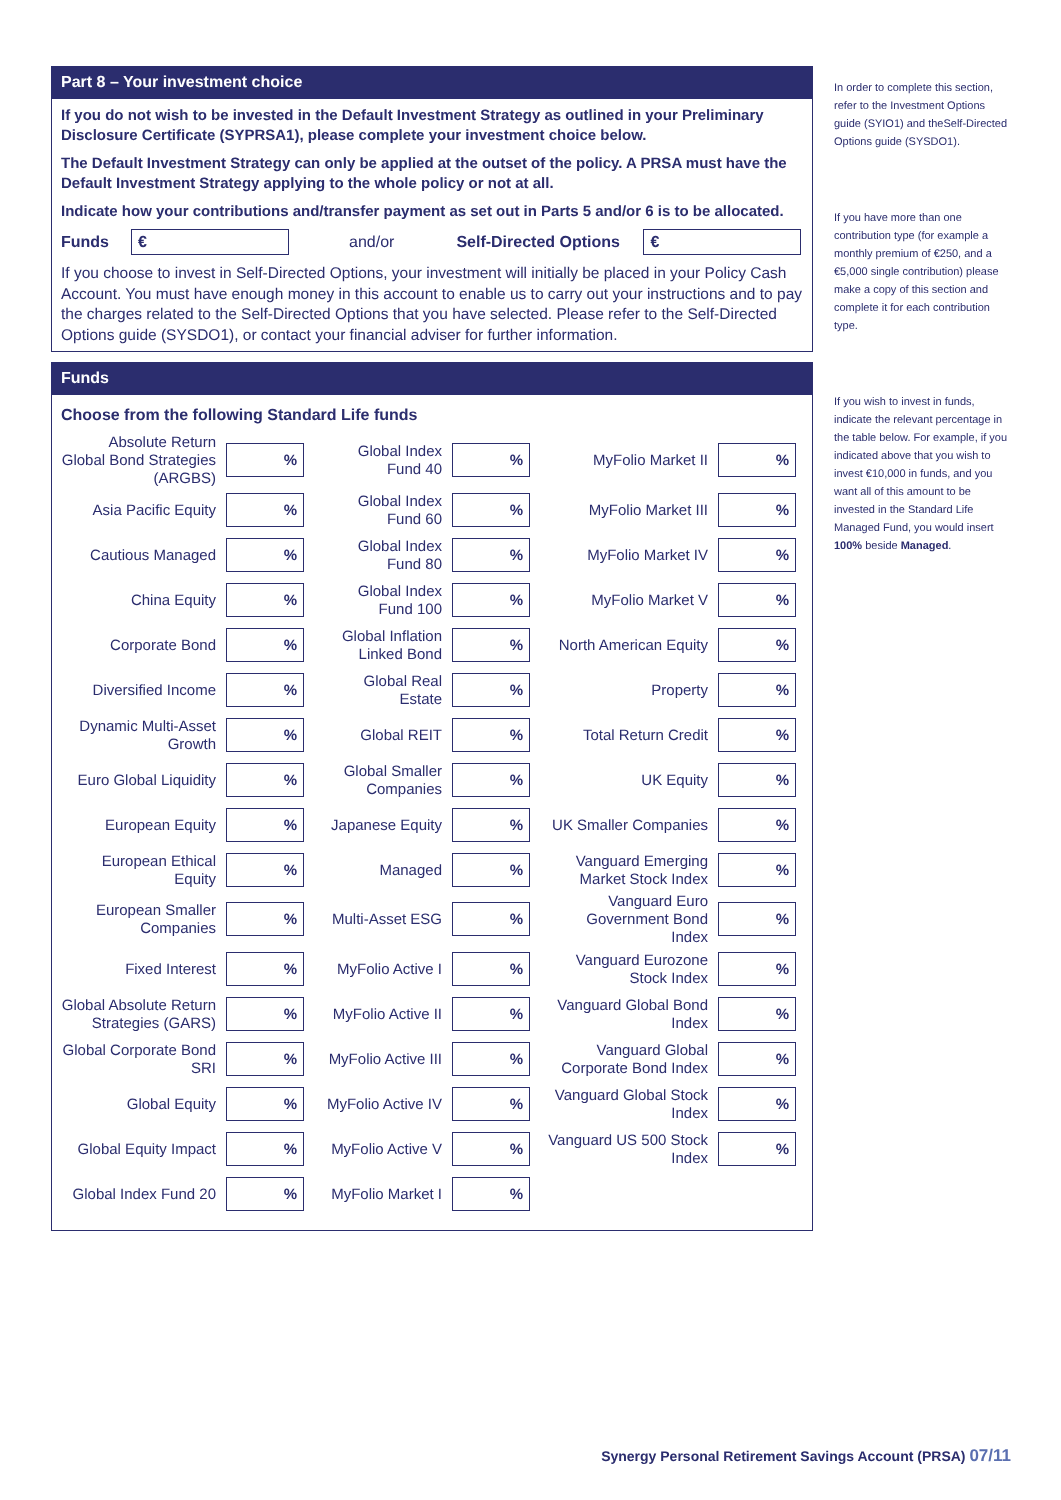Part 8 – Your investment choice
If you do not wish to be invested in the Default Investment Strategy as outlined in your Preliminary Disclosure Certificate (SYPRSA1), please complete your investment choice below.
The Default Investment Strategy can only be applied at the outset of the policy. A PRSA must have the Default Investment Strategy applying to the whole policy or not at all.
Indicate how your contributions and/transfer payment as set out in Parts 5 and/or 6 is to be allocated.
Funds
€
and/or Self-Directed Options
€
If you choose to invest in Self-Directed Options, your investment will initially be placed in your Policy Cash Account. You must have enough money in this account to enable us to carry out your instructions and to pay the charges related to the Self-Directed Options that you have selected. Please refer to the Self-Directed Options guide (SYSDO1), or contact your financial adviser for further information.
Funds
Choose from the following Standard Life funds
| Absolute Return Global Bond Strategies (ARGBS) | % | | Global Index Fund 40 | % | | MyFolio Market II | % |
| Asia Pacific Equity | % | | Global Index Fund 60 | % | | MyFolio Market III | % |
| Cautious Managed | % | | Global Index Fund 80 | % | | MyFolio Market IV | % |
| China Equity | % | | Global Index Fund 100 | % | | MyFolio Market V | % |
| Corporate Bond | % | | Global Inflation Linked Bond | % | | North American Equity | % |
| Diversified Income | % | | Global Real Estate | % | | Property | % |
| Dynamic Multi-Asset Growth | % | | Global REIT | % | | Total Return Credit | % |
| Euro Global Liquidity | % | | Global Smaller Companies | % | | UK Equity | % |
| European Equity | % | | Japanese Equity | % | | UK Smaller Companies | % |
| European Ethical Equity | % | | Managed | % | | Vanguard Emerging Market Stock Index | % |
| European Smaller Companies | % | | Multi-Asset ESG | % | | Vanguard Euro Government Bond Index | % |
| Fixed Interest | % | | MyFolio Active I | % | | Vanguard Eurozone Stock Index | % |
| Global Absolute Return Strategies (GARS) | % | | MyFolio Active II | % | | Vanguard Global Bond Index | % |
| Global Corporate Bond SRI | % | | MyFolio Active III | % | | Vanguard Global Corporate Bond Index | % |
| Global Equity | % | | MyFolio Active IV | % | | Vanguard Global Stock Index | % |
| Global Equity Impact | % | | MyFolio Active V | % | | Vanguard US 500 Stock Index | % |
| Global Index Fund 20 | % | | MyFolio Market I | % | | | |
In order to complete this section, refer to the Investment Options guide (SYIO1) and theSelf-Directed Options guide (SYSDO1).
If you have more than one contribution type (for example a monthly premium of €250, and a €5,000 single contribution) please make a copy of this section and complete it for each contribution type.
If you wish to invest in funds, indicate the relevant percentage in the table below. For example, if you indicated above that you wish to invest €10,000 in funds, and you want all of this amount to be invested in the Standard Life Managed Fund, you would insert 100% beside Managed.
Synergy Personal Retirement Savings Account (PRSA) 07/11